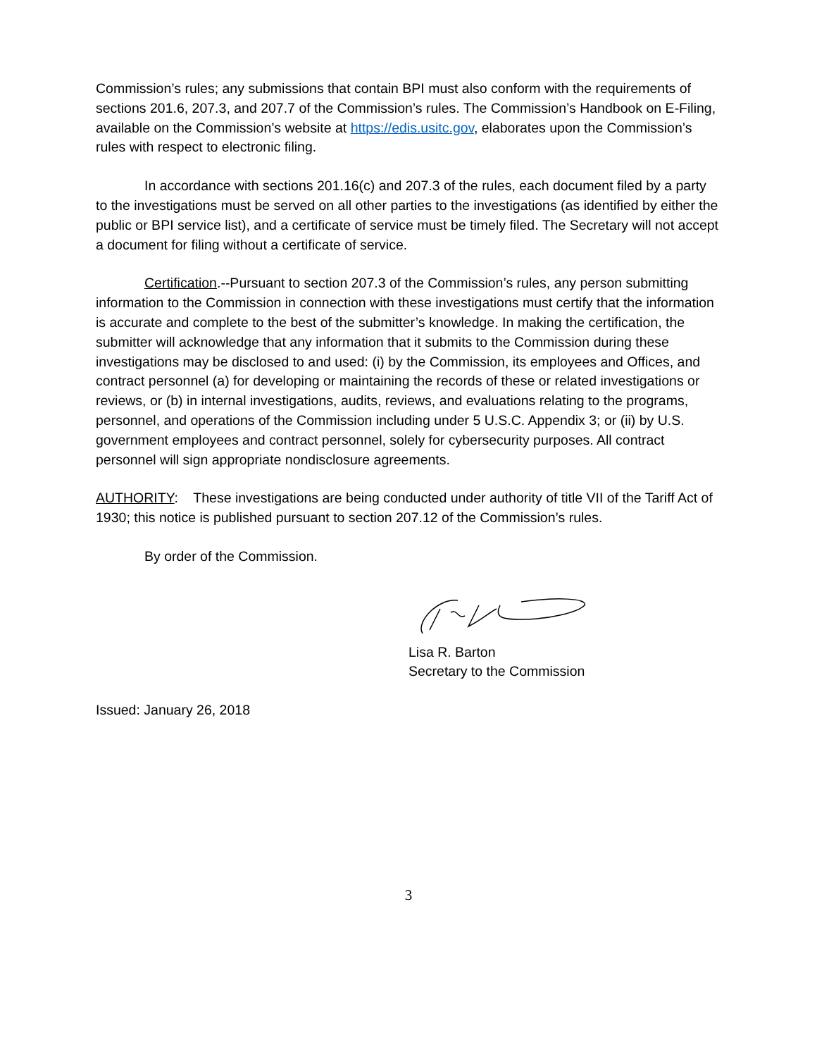Commission’s rules; any submissions that contain BPI must also conform with the requirements of sections 201.6, 207.3, and 207.7 of the Commission’s rules. The Commission’s Handbook on E-Filing, available on the Commission’s website at https://edis.usitc.gov, elaborates upon the Commission’s rules with respect to electronic filing.
In accordance with sections 201.16(c) and 207.3 of the rules, each document filed by a party to the investigations must be served on all other parties to the investigations (as identified by either the public or BPI service list), and a certificate of service must be timely filed. The Secretary will not accept a document for filing without a certificate of service.
Certification.--Pursuant to section 207.3 of the Commission’s rules, any person submitting information to the Commission in connection with these investigations must certify that the information is accurate and complete to the best of the submitter’s knowledge. In making the certification, the submitter will acknowledge that any information that it submits to the Commission during these investigations may be disclosed to and used: (i) by the Commission, its employees and Offices, and contract personnel (a) for developing or maintaining the records of these or related investigations or reviews, or (b) in internal investigations, audits, reviews, and evaluations relating to the programs, personnel, and operations of the Commission including under 5 U.S.C. Appendix 3; or (ii) by U.S. government employees and contract personnel, solely for cybersecurity purposes. All contract personnel will sign appropriate nondisclosure agreements.
AUTHORITY: These investigations are being conducted under authority of title VII of the Tariff Act of 1930; this notice is published pursuant to section 207.12 of the Commission’s rules.
By order of the Commission.
Lisa R. Barton
Secretary to the Commission
Issued: January 26, 2018
3